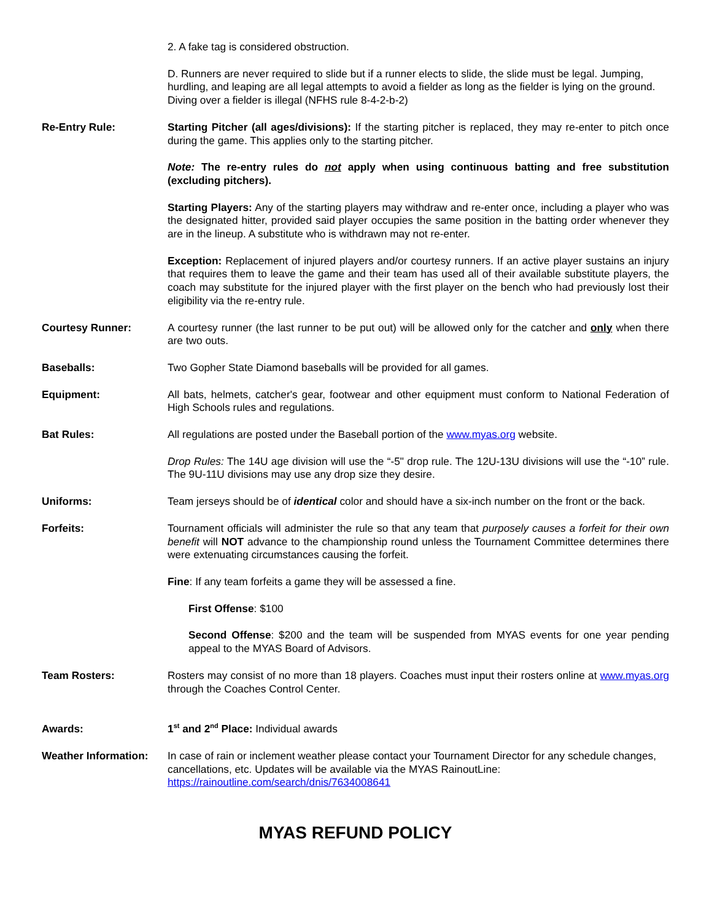2. A fake tag is considered obstruction.
D. Runners are never required to slide but if a runner elects to slide, the slide must be legal. Jumping, hurdling, and leaping are all legal attempts to avoid a fielder as long as the fielder is lying on the ground. Diving over a fielder is illegal (NFHS rule 8-4-2-b-2)
Re-Entry Rule: Starting Pitcher (all ages/divisions): If the starting pitcher is replaced, they may re-enter to pitch once during the game. This applies only to the starting pitcher.
Note: The re-entry rules do not apply when using continuous batting and free substitution (excluding pitchers).
Starting Players: Any of the starting players may withdraw and re-enter once, including a player who was the designated hitter, provided said player occupies the same position in the batting order whenever they are in the lineup. A substitute who is withdrawn may not re-enter.
Exception: Replacement of injured players and/or courtesy runners. If an active player sustains an injury that requires them to leave the game and their team has used all of their available substitute players, the coach may substitute for the injured player with the first player on the bench who had previously lost their eligibility via the re-entry rule.
Courtesy Runner: A courtesy runner (the last runner to be put out) will be allowed only for the catcher and only when there are two outs.
Baseballs: Two Gopher State Diamond baseballs will be provided for all games.
Equipment: All bats, helmets, catcher's gear, footwear and other equipment must conform to National Federation of High Schools rules and regulations.
Bat Rules: All regulations are posted under the Baseball portion of the www.myas.org website.
Drop Rules: The 14U age division will use the “-5" drop rule. The 12U-13U divisions will use the “-10” rule. The 9U-11U divisions may use any drop size they desire.
Uniforms: Team jerseys should be of identical color and should have a six-inch number on the front or the back.
Forfeits: Tournament officials will administer the rule so that any team that purposely causes a forfeit for their own benefit will NOT advance to the championship round unless the Tournament Committee determines there were extenuating circumstances causing the forfeit.
Fine: If any team forfeits a game they will be assessed a fine.
First Offense: $100
Second Offense: $200 and the team will be suspended from MYAS events for one year pending appeal to the MYAS Board of Advisors.
Team Rosters: Rosters may consist of no more than 18 players. Coaches must input their rosters online at www.myas.org through the Coaches Control Center.
Awards: 1<sup>st</sup> and 2<sup>nd</sup> Place: Individual awards
Weather Information:
In case of rain or inclement weather please contact your Tournament Director for any schedule changes, cancellations, etc. Updates will be available via the MYAS RainoutLine: https://rainoutline.com/search/dnis/7634008641
MYAS REFUND POLICY